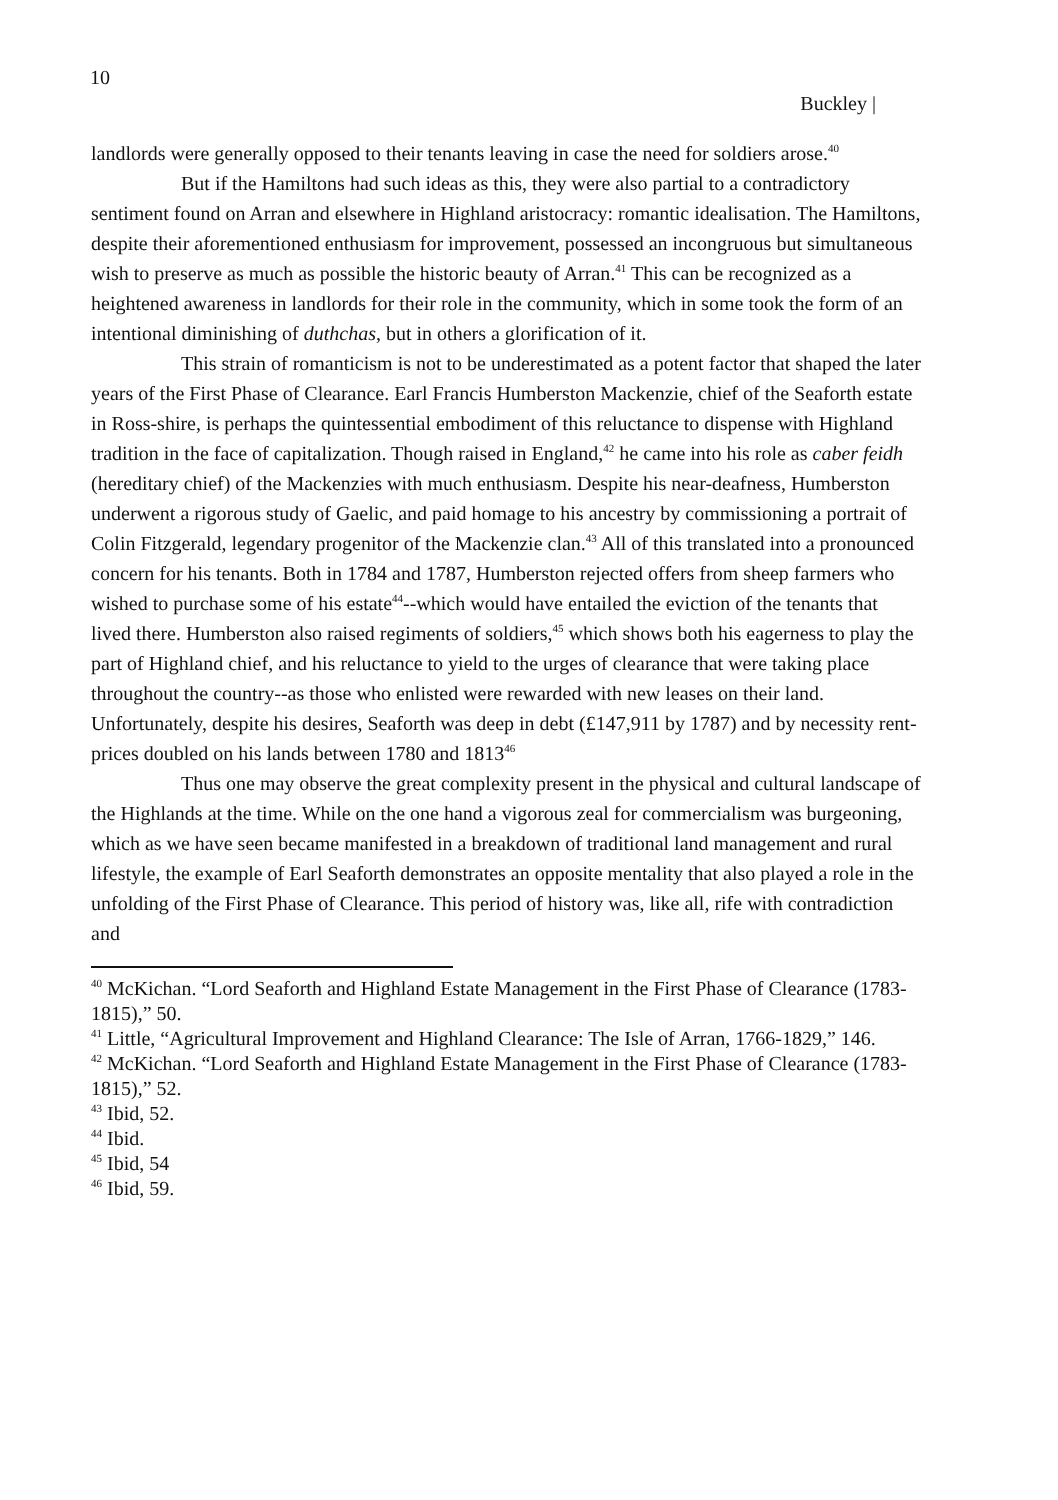10
Buckley |
landlords were generally opposed to their tenants leaving in case the need for soldiers arose.<sup>40</sup>
But if the Hamiltons had such ideas as this, they were also partial to a contradictory sentiment found on Arran and elsewhere in Highland aristocracy: romantic idealisation. The Hamiltons, despite their aforementioned enthusiasm for improvement, possessed an incongruous but simultaneous wish to preserve as much as possible the historic beauty of Arran.<sup>41</sup> This can be recognized as a heightened awareness in landlords for their role in the community, which in some took the form of an intentional diminishing of duthchas, but in others a glorification of it.
This strain of romanticism is not to be underestimated as a potent factor that shaped the later years of the First Phase of Clearance. Earl Francis Humberston Mackenzie, chief of the Seaforth estate in Ross-shire, is perhaps the quintessential embodiment of this reluctance to dispense with Highland tradition in the face of capitalization. Though raised in England,<sup>42</sup> he came into his role as caber feidh (hereditary chief) of the Mackenzies with much enthusiasm. Despite his near-deafness, Humberston underwent a rigorous study of Gaelic, and paid homage to his ancestry by commissioning a portrait of Colin Fitzgerald, legendary progenitor of the Mackenzie clan.<sup>43</sup> All of this translated into a pronounced concern for his tenants. Both in 1784 and 1787, Humberston rejected offers from sheep farmers who wished to purchase some of his estate<sup>44</sup>--which would have entailed the eviction of the tenants that lived there. Humberston also raised regiments of soldiers,<sup>45</sup> which shows both his eagerness to play the part of Highland chief, and his reluctance to yield to the urges of clearance that were taking place throughout the country--as those who enlisted were rewarded with new leases on their land. Unfortunately, despite his desires, Seaforth was deep in debt (£147,911 by 1787) and by necessity rent-prices doubled on his lands between 1780 and 1813<sup>46</sup>
Thus one may observe the great complexity present in the physical and cultural landscape of the Highlands at the time. While on the one hand a vigorous zeal for commercialism was burgeoning, which as we have seen became manifested in a breakdown of traditional land management and rural lifestyle, the example of Earl Seaforth demonstrates an opposite mentality that also played a role in the unfolding of the First Phase of Clearance. This period of history was, like all, rife with contradiction and
<sup>40</sup> McKichan. “Lord Seaforth and Highland Estate Management in the First Phase of Clearance (1783-1815),” 50.
<sup>41</sup> Little, “Agricultural Improvement and Highland Clearance: The Isle of Arran, 1766-1829,” 146.
<sup>42</sup> McKichan. “Lord Seaforth and Highland Estate Management in the First Phase of Clearance (1783-1815),” 52.
<sup>43</sup> Ibid, 52.
<sup>44</sup> Ibid.
<sup>45</sup> Ibid, 54
<sup>46</sup> Ibid, 59.